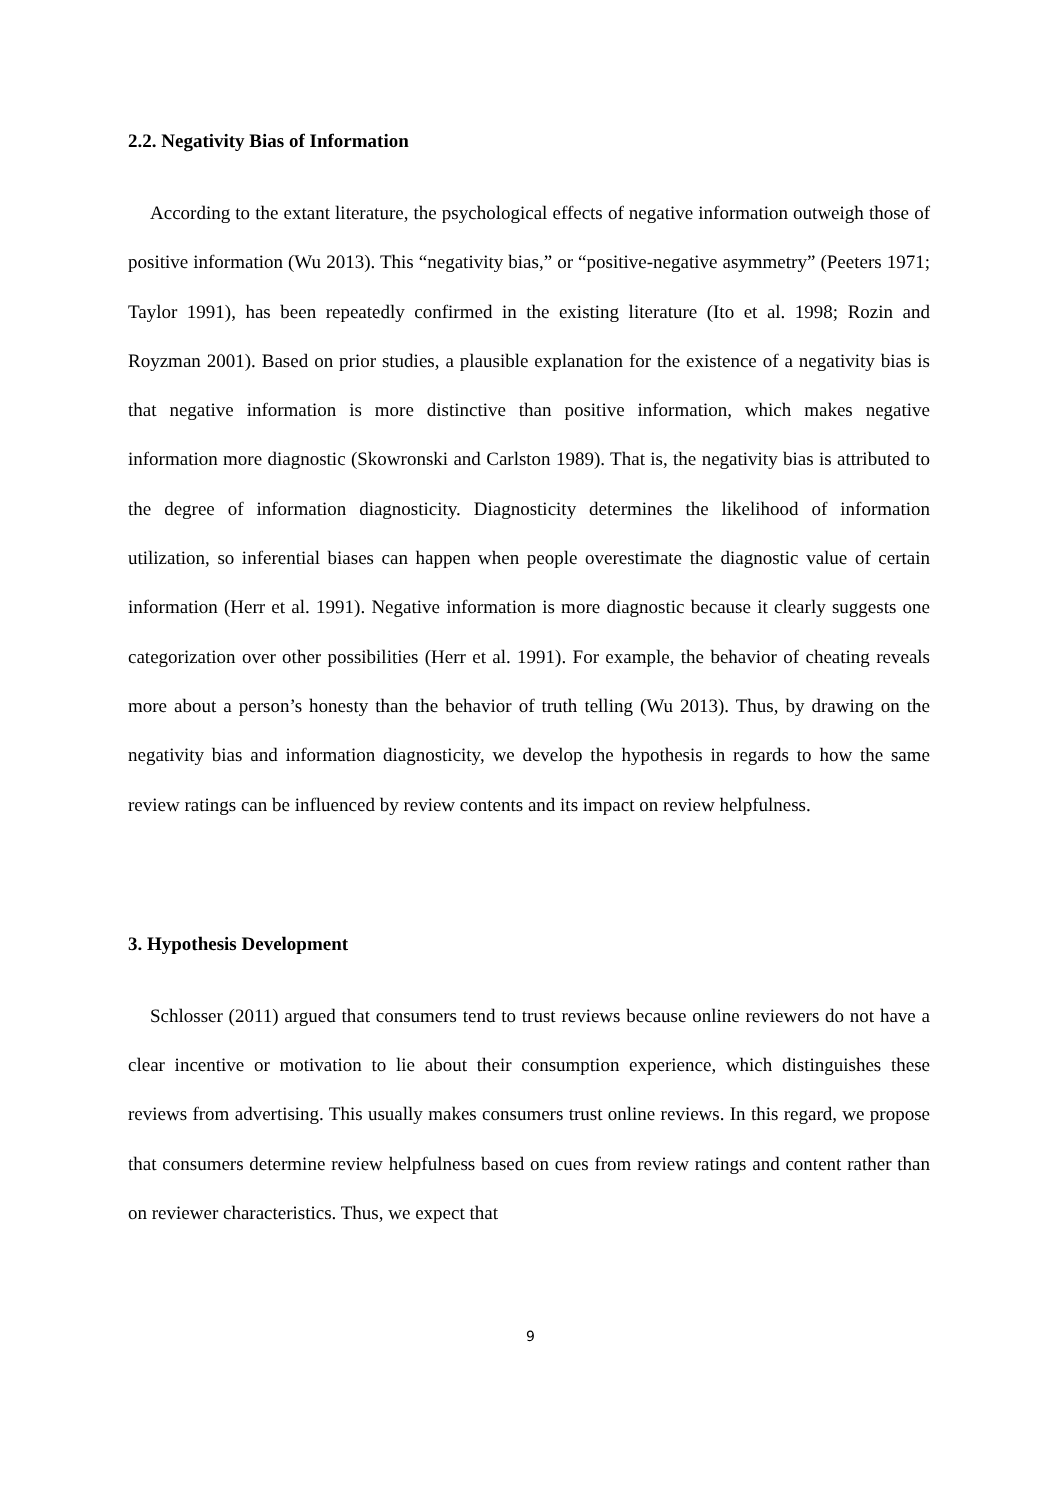2.2. Negativity Bias of Information
According to the extant literature, the psychological effects of negative information outweigh those of positive information (Wu 2013). This “negativity bias,” or “positive-negative asymmetry” (Peeters 1971; Taylor 1991), has been repeatedly confirmed in the existing literature (Ito et al. 1998; Rozin and Royzman 2001). Based on prior studies, a plausible explanation for the existence of a negativity bias is that negative information is more distinctive than positive information, which makes negative information more diagnostic (Skowronski and Carlston 1989). That is, the negativity bias is attributed to the degree of information diagnosticity. Diagnosticity determines the likelihood of information utilization, so inferential biases can happen when people overestimate the diagnostic value of certain information (Herr et al. 1991). Negative information is more diagnostic because it clearly suggests one categorization over other possibilities (Herr et al. 1991). For example, the behavior of cheating reveals more about a person’s honesty than the behavior of truth telling (Wu 2013). Thus, by drawing on the negativity bias and information diagnosticity, we develop the hypothesis in regards to how the same review ratings can be influenced by review contents and its impact on review helpfulness.
3. Hypothesis Development
Schlosser (2011) argued that consumers tend to trust reviews because online reviewers do not have a clear incentive or motivation to lie about their consumption experience, which distinguishes these reviews from advertising. This usually makes consumers trust online reviews. In this regard, we propose that consumers determine review helpfulness based on cues from review ratings and content rather than on reviewer characteristics. Thus, we expect that
9